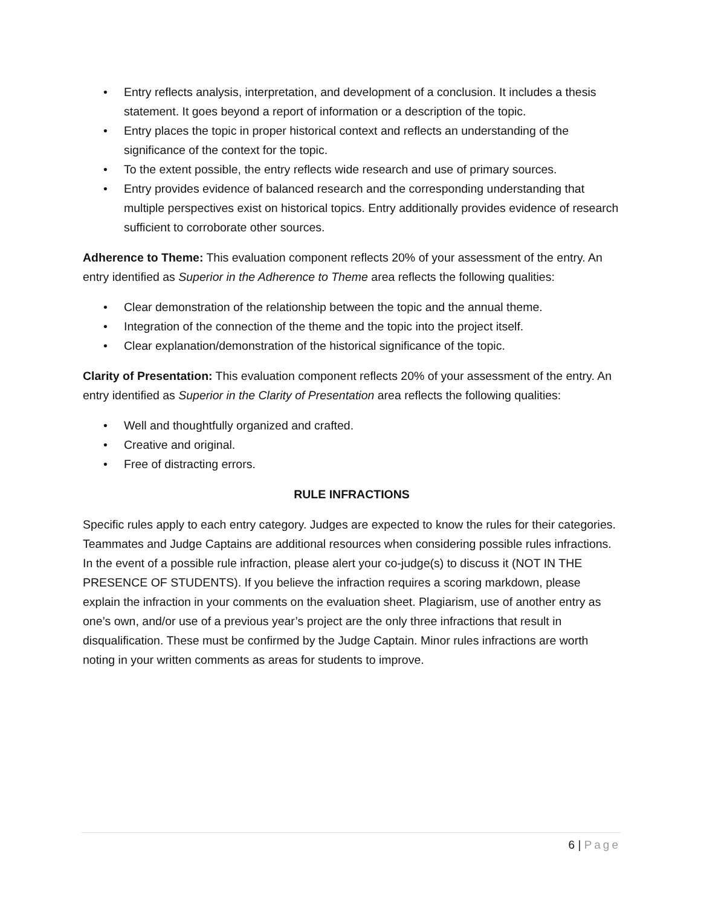• Entry reflects analysis, interpretation, and development of a conclusion. It includes a thesis statement. It goes beyond a report of information or a description of the topic.
• Entry places the topic in proper historical context and reflects an understanding of the significance of the context for the topic.
• To the extent possible, the entry reflects wide research and use of primary sources.
• Entry provides evidence of balanced research and the corresponding understanding that multiple perspectives exist on historical topics. Entry additionally provides evidence of research sufficient to corroborate other sources.
Adherence to Theme: This evaluation component reflects 20% of your assessment of the entry. An entry identified as Superior in the Adherence to Theme area reflects the following qualities:
• Clear demonstration of the relationship between the topic and the annual theme.
• Integration of the connection of the theme and the topic into the project itself.
• Clear explanation/demonstration of the historical significance of the topic.
Clarity of Presentation: This evaluation component reflects 20% of your assessment of the entry. An entry identified as Superior in the Clarity of Presentation area reflects the following qualities:
• Well and thoughtfully organized and crafted.
• Creative and original.
• Free of distracting errors.
RULE INFRACTIONS
Specific rules apply to each entry category. Judges are expected to know the rules for their categories. Teammates and Judge Captains are additional resources when considering possible rules infractions. In the event of a possible rule infraction, please alert your co-judge(s) to discuss it (NOT IN THE PRESENCE OF STUDENTS). If you believe the infraction requires a scoring markdown, please explain the infraction in your comments on the evaluation sheet. Plagiarism, use of another entry as one’s own, and/or use of a previous year’s project are the only three infractions that result in disqualification. These must be confirmed by the Judge Captain. Minor rules infractions are worth noting in your written comments as areas for students to improve.
6 | Page